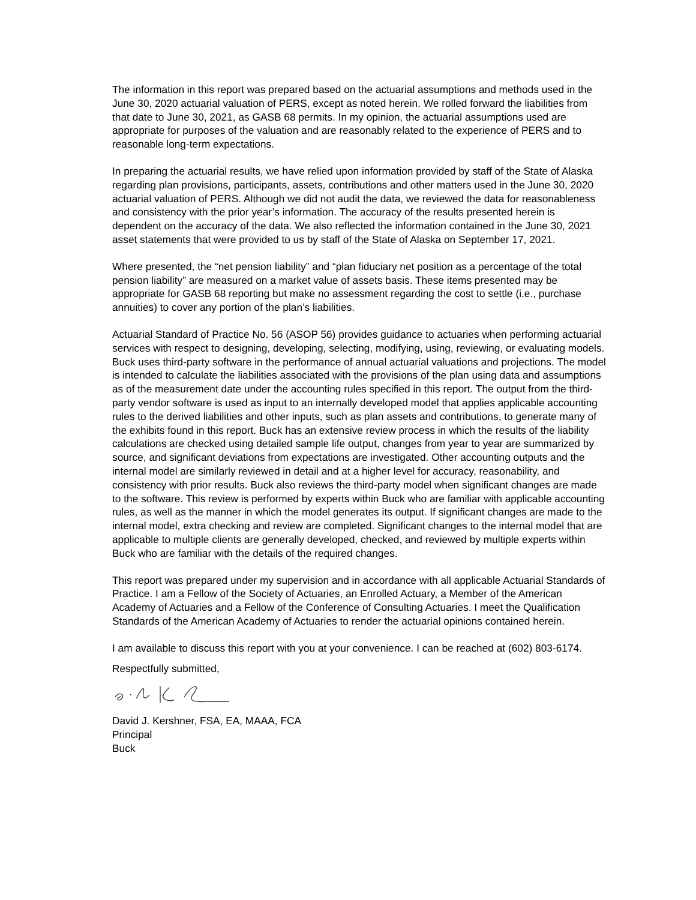The information in this report was prepared based on the actuarial assumptions and methods used in the June 30, 2020 actuarial valuation of PERS, except as noted herein. We rolled forward the liabilities from that date to June 30, 2021, as GASB 68 permits. In my opinion, the actuarial assumptions used are appropriate for purposes of the valuation and are reasonably related to the experience of PERS and to reasonable long-term expectations.
In preparing the actuarial results, we have relied upon information provided by staff of the State of Alaska regarding plan provisions, participants, assets, contributions and other matters used in the June 30, 2020 actuarial valuation of PERS. Although we did not audit the data, we reviewed the data for reasonableness and consistency with the prior year’s information. The accuracy of the results presented herein is dependent on the accuracy of the data. We also reflected the information contained in the June 30, 2021 asset statements that were provided to us by staff of the State of Alaska on September 17, 2021.
Where presented, the “net pension liability” and “plan fiduciary net position as a percentage of the total pension liability” are measured on a market value of assets basis. These items presented may be appropriate for GASB 68 reporting but make no assessment regarding the cost to settle (i.e., purchase annuities) to cover any portion of the plan’s liabilities.
Actuarial Standard of Practice No. 56 (ASOP 56) provides guidance to actuaries when performing actuarial services with respect to designing, developing, selecting, modifying, using, reviewing, or evaluating models. Buck uses third-party software in the performance of annual actuarial valuations and projections. The model is intended to calculate the liabilities associated with the provisions of the plan using data and assumptions as of the measurement date under the accounting rules specified in this report. The output from the third-party vendor software is used as input to an internally developed model that applies applicable accounting rules to the derived liabilities and other inputs, such as plan assets and contributions, to generate many of the exhibits found in this report. Buck has an extensive review process in which the results of the liability calculations are checked using detailed sample life output, changes from year to year are summarized by source, and significant deviations from expectations are investigated. Other accounting outputs and the internal model are similarly reviewed in detail and at a higher level for accuracy, reasonability, and consistency with prior results. Buck also reviews the third-party model when significant changes are made to the software. This review is performed by experts within Buck who are familiar with applicable accounting rules, as well as the manner in which the model generates its output. If significant changes are made to the internal model, extra checking and review are completed. Significant changes to the internal model that are applicable to multiple clients are generally developed, checked, and reviewed by multiple experts within Buck who are familiar with the details of the required changes.
This report was prepared under my supervision and in accordance with all applicable Actuarial Standards of Practice. I am a Fellow of the Society of Actuaries, an Enrolled Actuary, a Member of the American Academy of Actuaries and a Fellow of the Conference of Consulting Actuaries. I meet the Qualification Standards of the American Academy of Actuaries to render the actuarial opinions contained herein.
I am available to discuss this report with you at your convenience. I can be reached at (602) 803-6174.
Respectfully submitted,
David J. Kershner, FSA, EA, MAAA, FCA
Principal
Buck